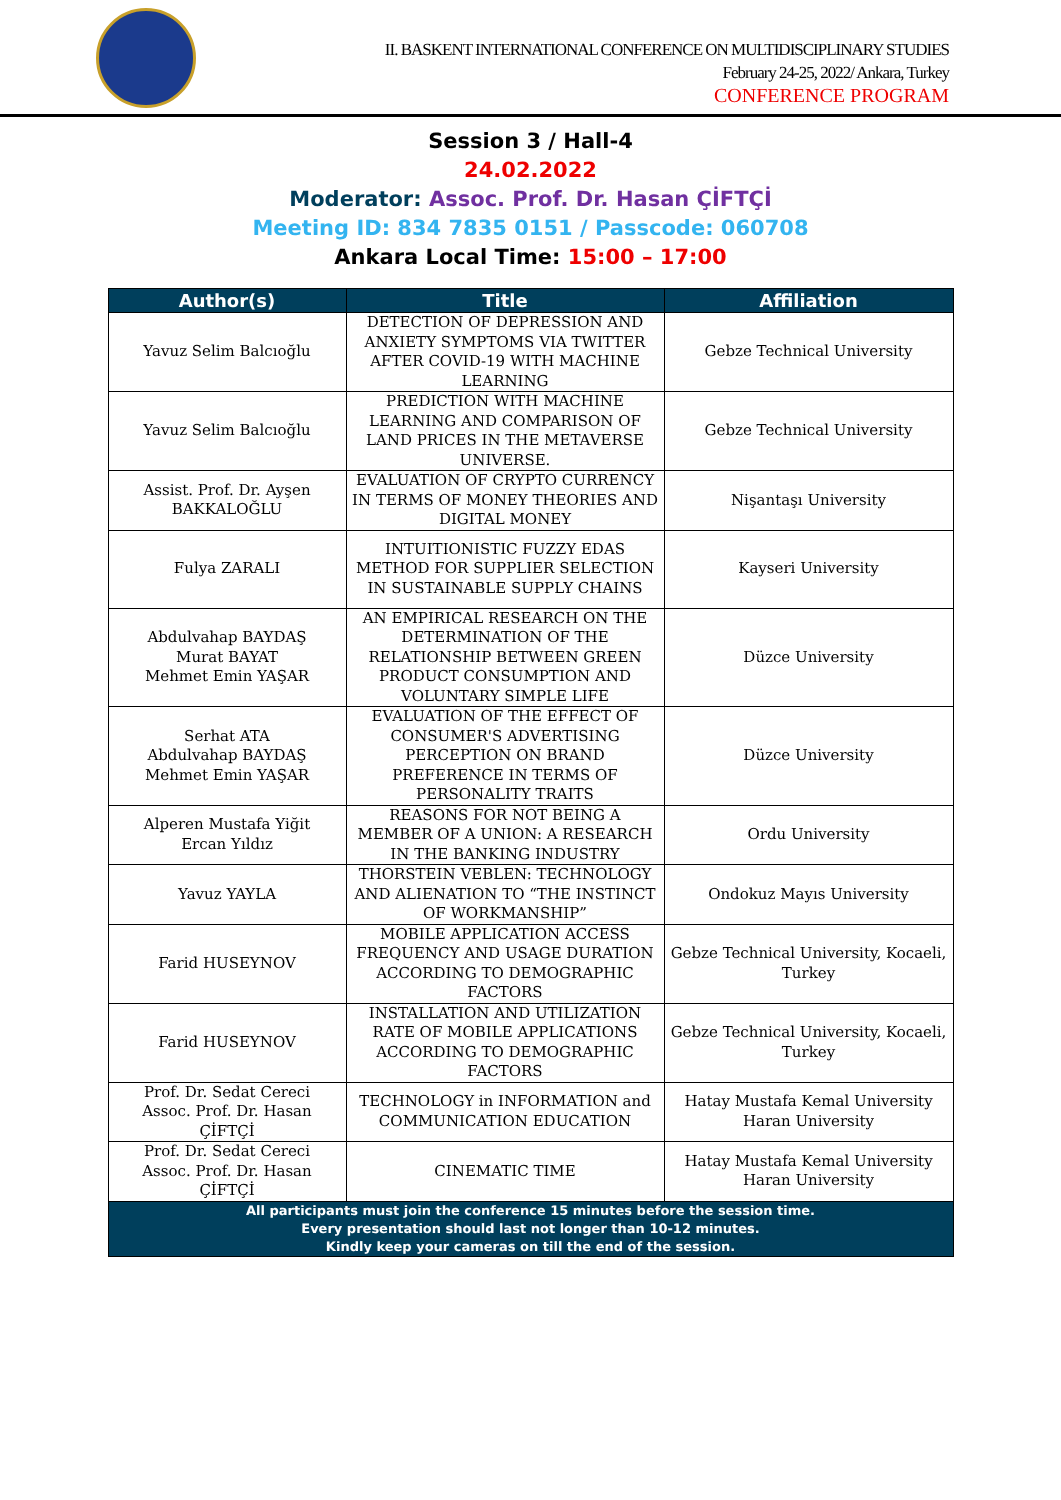II. BASKENT INTERNATIONAL CONFERENCE ON MULTIDISCIPLINARY STUDIES
February 24-25, 2022/ Ankara, Turkey
CONFERENCE PROGRAM
Session 3 / Hall-4
24.02.2022
Moderator: Assoc. Prof. Dr. Hasan ÇİFTÇİ
Meeting ID: 834 7835 0151 / Passcode: 060708
Ankara Local Time: 15:00 – 17:00
| Author(s) | Title | Affiliation |
| --- | --- | --- |
| Yavuz Selim Balcıoğlu | DETECTION OF DEPRESSION AND ANXIETY SYMPTOMS VIA TWITTER AFTER COVID-19 WITH MACHINE LEARNING | Gebze Technical University |
| Yavuz Selim Balcıoğlu | PREDICTION WITH MACHINE LEARNING AND COMPARISON OF LAND PRICES IN THE METAVERSE UNIVERSE. | Gebze Technical University |
| Assist. Prof. Dr. Ayşen BAKKALOĞLU | EVALUATION OF CRYPTO CURRENCY IN TERMS OF MONEY THEORIES AND DIGITAL MONEY | Nişantaşı University |
| Fulya ZARALI | INTUITIONISTIC FUZZY EDAS METHOD FOR SUPPLIER SELECTION IN SUSTAINABLE SUPPLY CHAINS | Kayseri University |
| Abdulvahap BAYDAŞ Murat BAYAT Mehmet Emin YAŞAR | AN EMPIRICAL RESEARCH ON THE DETERMINATION OF THE RELATIONSHIP BETWEEN GREEN PRODUCT CONSUMPTION AND VOLUNTARY SIMPLE LIFE | Düzce University |
| Serhat ATA Abdulvahap BAYDAŞ Mehmet Emin YAŞAR | EVALUATION OF THE EFFECT OF CONSUMER'S ADVERTISING PERCEPTION ON BRAND PREFERENCE IN TERMS OF PERSONALITY TRAITS | Düzce University |
| Alperen Mustafa Yiğit Ercan Yıldız | REASONS FOR NOT BEING A MEMBER OF A UNION: A RESEARCH IN THE BANKING INDUSTRY | Ordu University |
| Yavuz YAYLA | THORSTEIN VEBLEN: TECHNOLOGY AND ALIENATION TO “THE INSTINCT OF WORKMANSHIP” | Ondokuz Mayıs University |
| Farid HUSEYNOV | MOBILE APPLICATION ACCESS FREQUENCY AND USAGE DURATION ACCORDING TO DEMOGRAPHIC FACTORS | Gebze Technical University, Kocaeli, Turkey |
| Farid HUSEYNOV | INSTALLATION AND UTILIZATION RATE OF MOBILE APPLICATIONS ACCORDING TO DEMOGRAPHIC FACTORS | Gebze Technical University, Kocaeli, Turkey |
| Prof. Dr. Sedat Cereci Assoc. Prof. Dr. Hasan ÇİFTÇİ | TECHNOLOGY in INFORMATION and COMMUNICATION EDUCATION | Hatay Mustafa Kemal University Haran University |
| Prof. Dr. Sedat Cereci Assoc. Prof. Dr. Hasan ÇİFTÇİ | CINEMATIC TIME | Hatay Mustafa Kemal University Haran University |
| All participants must join the conference 15 minutes before the session time. Every presentation should last not longer than 10-12 minutes. Kindly keep your cameras on till the end of the session. | | |